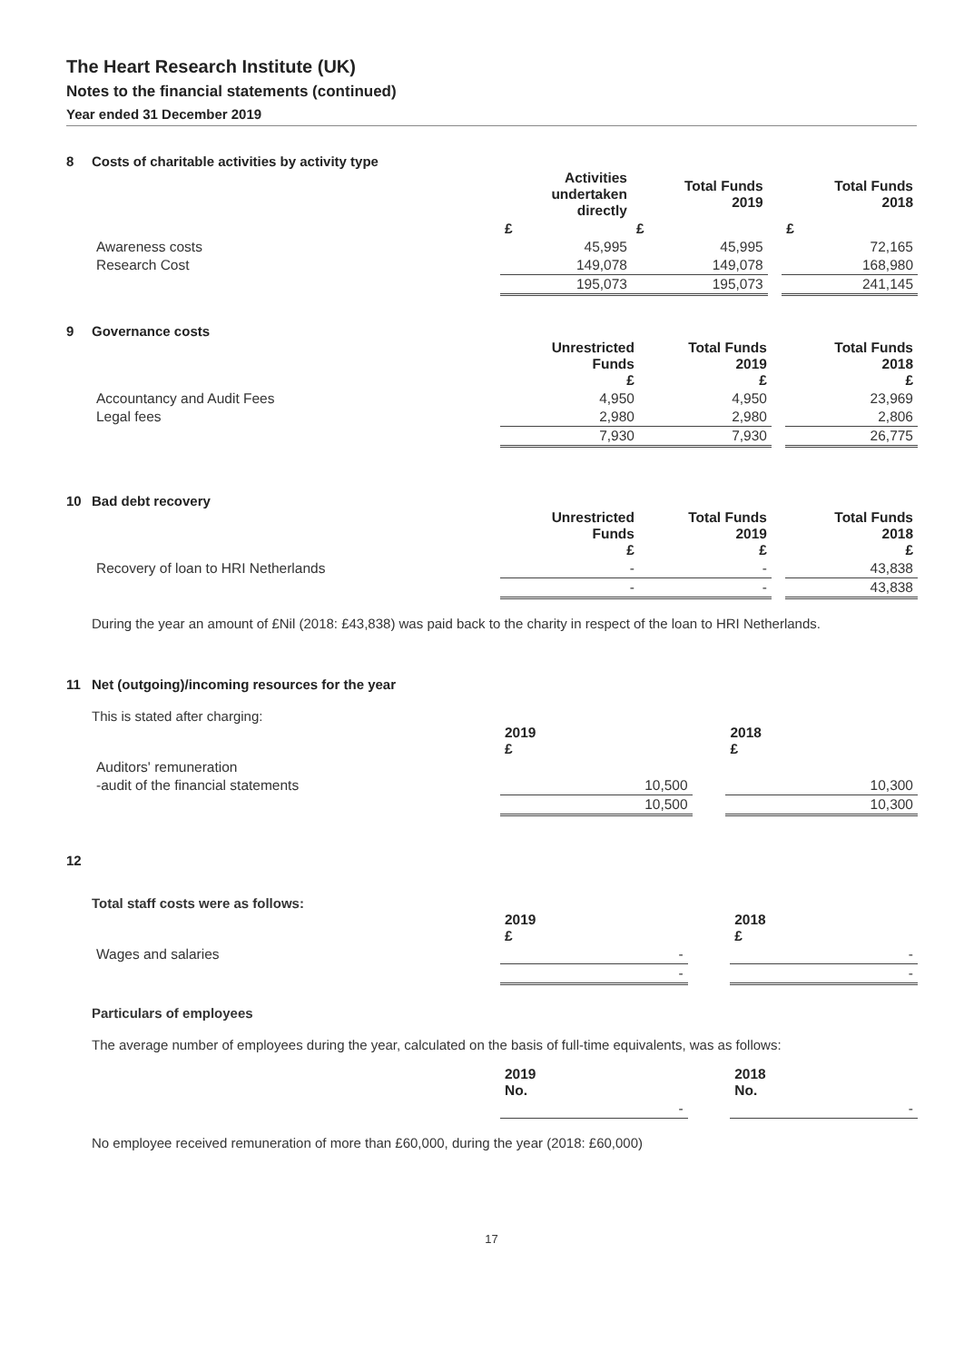The Heart Research Institute (UK)
Notes to the financial statements (continued)
Year ended 31 December 2019
8 Costs of charitable activities by activity type
| | Activities undertaken directly | Total Funds 2019 | | Total Funds 2018 |
| --- | --- | --- | --- | --- |
| | £ | £ | | £ |
| Awareness costs | 45,995 | 45,995 | | 72,165 |
| Research Cost | 149,078 | 149,078 | | 168,980 |
| | 195,073 | 195,073 | | 241,145 |
9 Governance costs
| | Unrestricted Funds £ | Total Funds 2019 £ | | Total Funds 2018 £ |
| --- | --- | --- | --- | --- |
| Accountancy and Audit Fees | 4,950 | 4,950 | | 23,969 |
| Legal fees | 2,980 | 2,980 | | 2,806 |
| | 7,930 | 7,930 | | 26,775 |
10 Bad debt recovery
| | Unrestricted Funds £ | Total Funds 2019 £ | | Total Funds 2018 £ |
| --- | --- | --- | --- | --- |
| Recovery of loan to HRI Netherlands | - | - | | 43,838 |
| | - | - | | 43,838 |
During the year an amount of £Nil (2018: £43,838) was paid back to the charity in respect of the loan to HRI Netherlands.
11 Net (outgoing)/incoming resources for the year
This is stated after charging:
| | 2019 £ | | 2018 £ |
| --- | --- | --- | --- |
| Auditors' remuneration | | | |
| -audit of the financial statements | 10,500 | | 10,300 |
| | 10,500 | | 10,300 |
12
Total staff costs were as follows:
| | 2019 £ | | 2018 £ |
| --- | --- | --- | --- |
| Wages and salaries | - | | - |
| | - | | - |
Particulars of employees
The average number of employees during the year, calculated on the basis of full-time equivalents, was as follows:
| | 2019 No. | | 2018 No. |
| --- | --- | --- | --- |
| | - | | - |
No employee received remuneration of more than £60,000, during the year (2018: £60,000)
17